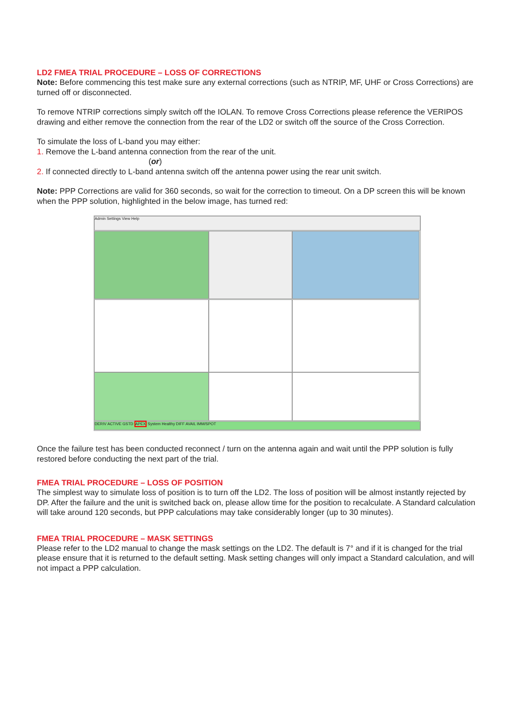LD2 FMEA TRIAL PROCEDURE – LOSS OF CORRECTIONS
Note: Before commencing this test make sure any external corrections (such as NTRIP, MF, UHF or Cross Corrections) are turned off or disconnected.
To remove NTRIP corrections simply switch off the IOLAN. To remove Cross Corrections please reference the VERIPOS drawing and either remove the connection from the rear of the LD2 or switch off the source of the Cross Correction.
To simulate the loss of L-band you may either:
1. Remove the L-band antenna connection from the rear of the unit.
(or)
2. If connected directly to L-band antenna switch off the antenna power using the rear unit switch.
Note: PPP Corrections are valid for 360 seconds, so wait for the correction to timeout. On a DP screen this will be known when the PPP solution, highlighted in the below image, has turned red:
Admin Settings View Help
DERIV ACTIVE GSTD APEX System Healthy DIFF AVAIL IMM/SPOT
Once the failure test has been conducted reconnect / turn on the antenna again and wait until the PPP solution is fully restored before conducting the next part of the trial.
FMEA TRIAL PROCEDURE – LOSS OF POSITION
The simplest way to simulate loss of position is to turn off the LD2. The loss of position will be almost instantly rejected by DP. After the failure and the unit is switched back on, please allow time for the position to recalculate. A Standard calculation will take around 120 seconds, but PPP calculations may take considerably longer (up to 30 minutes).
FMEA TRIAL PROCEDURE – MASK SETTINGS
Please refer to the LD2 manual to change the mask settings on the LD2. The default is 7° and if it is changed for the trial please ensure that it is returned to the default setting. Mask setting changes will only impact a Standard calculation, and will not impact a PPP calculation.